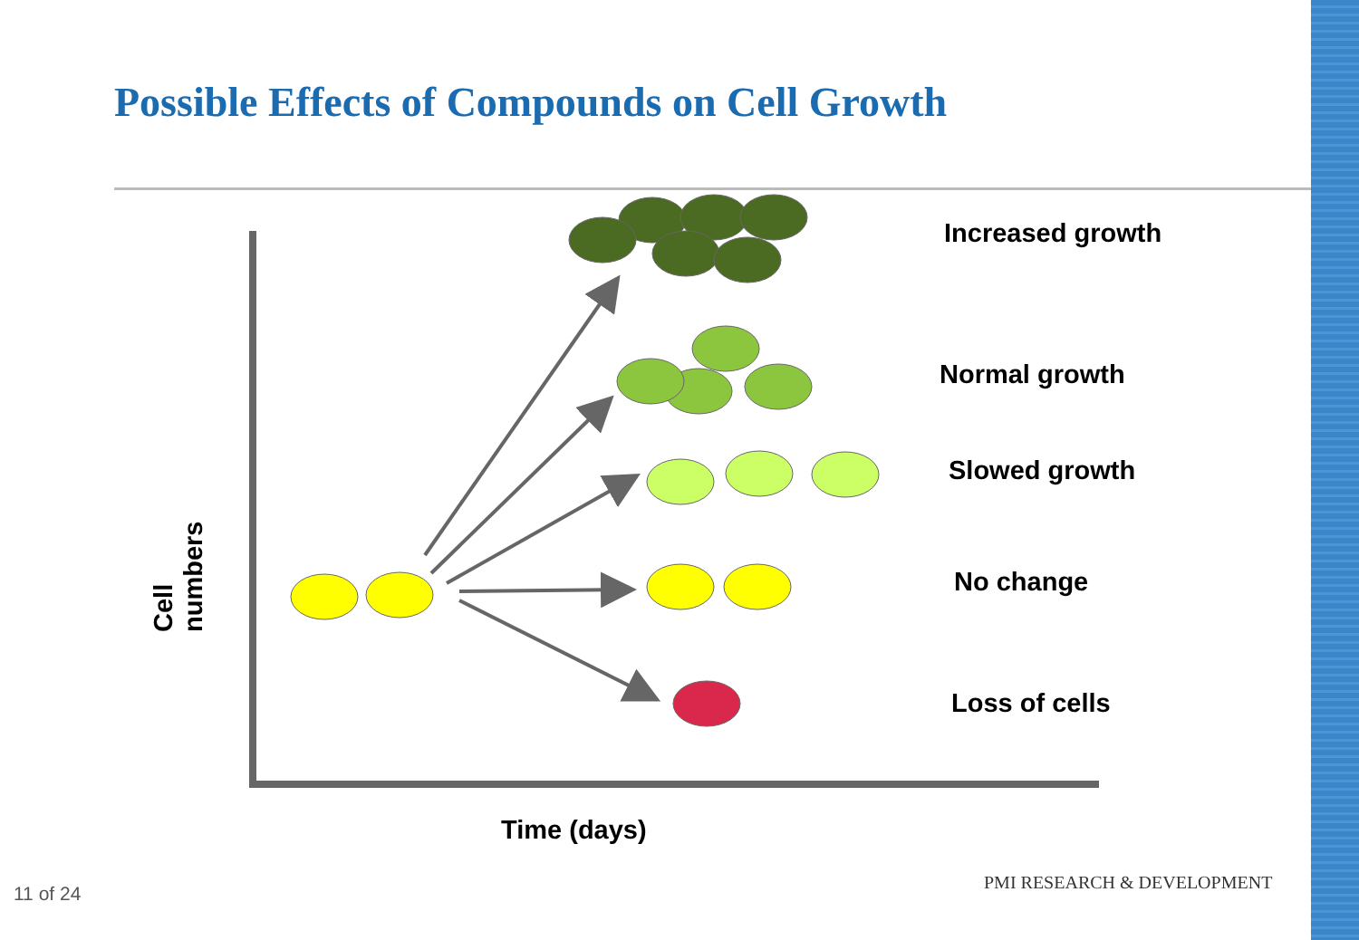Possible Effects of Compounds on Cell Growth
Increased growth
Normal growth
Slowed growth
No change
Loss of cells
Cell numbers
Time (days)
11 of 24
PMI RESEARCH & DEVELOPMENT